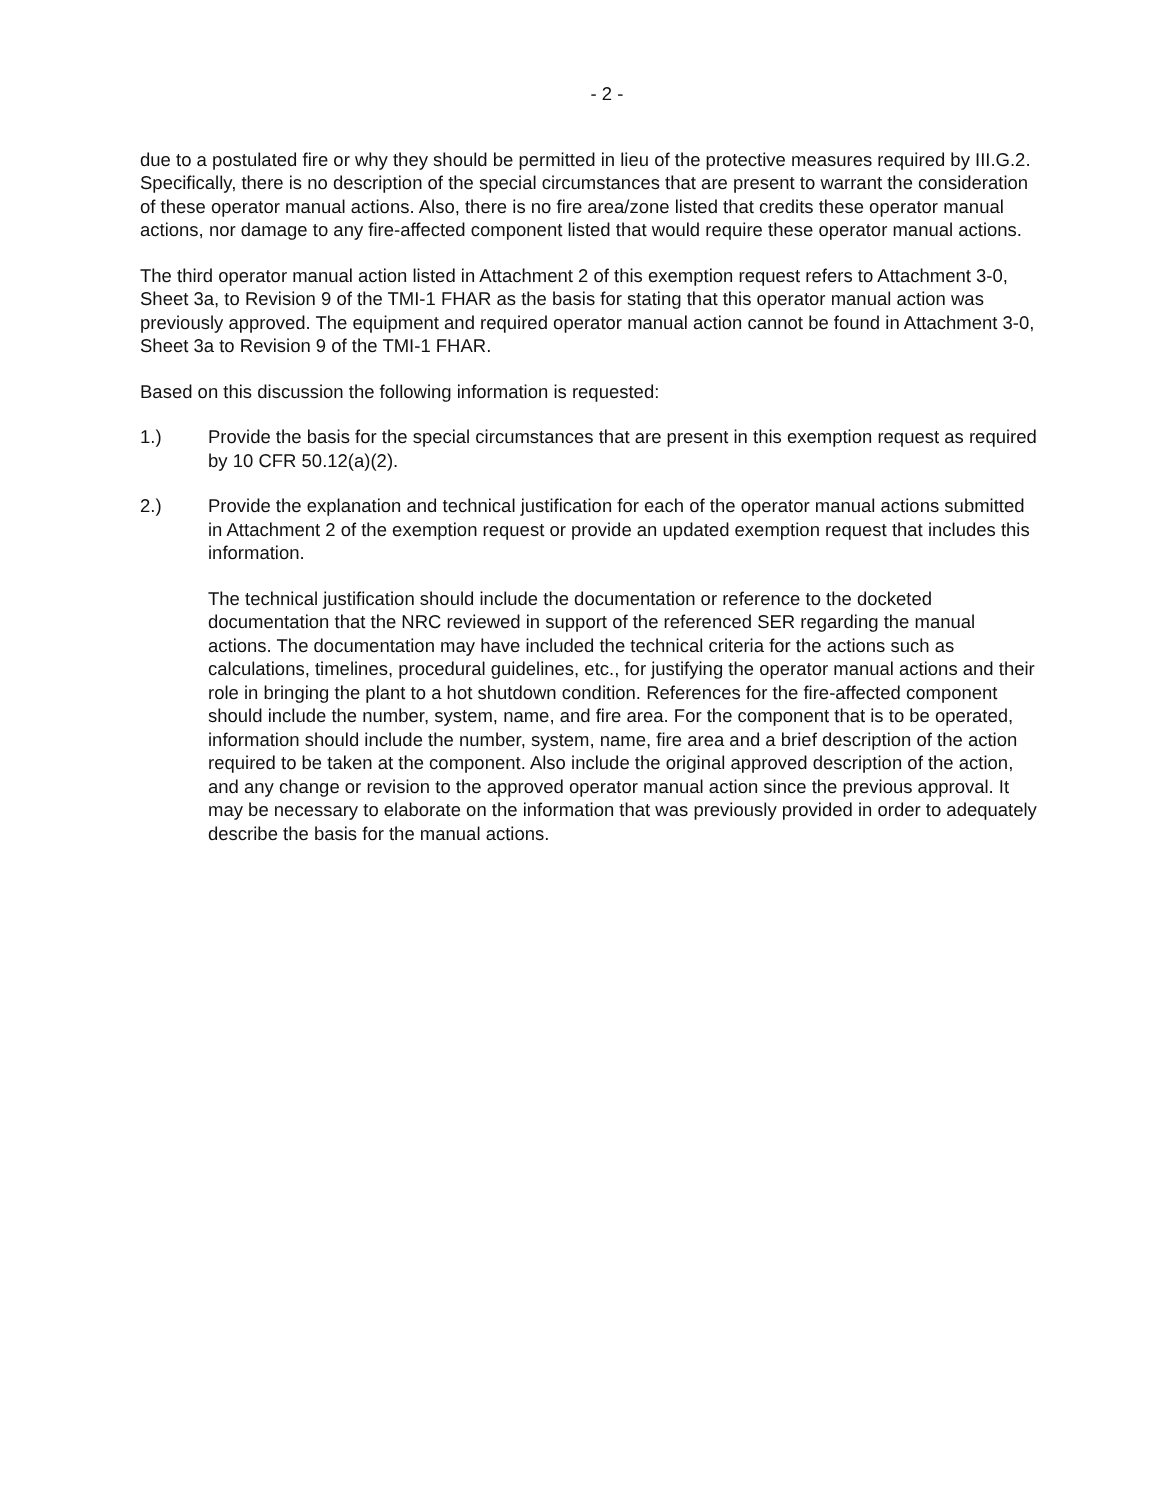- 2 -
due to a postulated fire or why they should be permitted in lieu of the protective measures required by III.G.2. Specifically, there is no description of the special circumstances that are present to warrant the consideration of these operator manual actions. Also, there is no fire area/zone listed that credits these operator manual actions, nor damage to any fire-affected component listed that would require these operator manual actions.
The third operator manual action listed in Attachment 2 of this exemption request refers to Attachment 3-0, Sheet 3a, to Revision 9 of the TMI-1 FHAR as the basis for stating that this operator manual action was previously approved. The equipment and required operator manual action cannot be found in Attachment 3-0, Sheet 3a to Revision 9 of the TMI-1 FHAR.
Based on this discussion the following information is requested:
1.) Provide the basis for the special circumstances that are present in this exemption request as required by 10 CFR 50.12(a)(2).
2.) Provide the explanation and technical justification for each of the operator manual actions submitted in Attachment 2 of the exemption request or provide an updated exemption request that includes this information.
The technical justification should include the documentation or reference to the docketed documentation that the NRC reviewed in support of the referenced SER regarding the manual actions. The documentation may have included the technical criteria for the actions such as calculations, timelines, procedural guidelines, etc., for justifying the operator manual actions and their role in bringing the plant to a hot shutdown condition. References for the fire-affected component should include the number, system, name, and fire area. For the component that is to be operated, information should include the number, system, name, fire area and a brief description of the action required to be taken at the component. Also include the original approved description of the action, and any change or revision to the approved operator manual action since the previous approval. It may be necessary to elaborate on the information that was previously provided in order to adequately describe the basis for the manual actions.